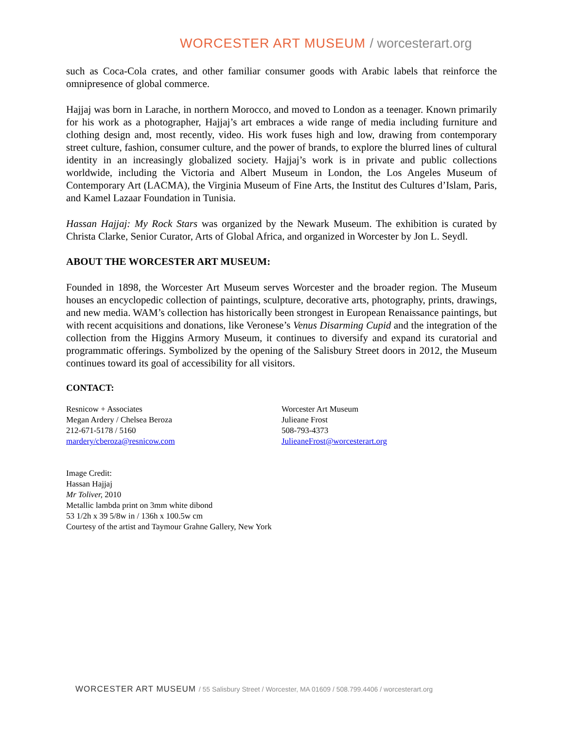WORCESTER ART MUSEUM / worcesterart.org
such as Coca-Cola crates, and other familiar consumer goods with Arabic labels that reinforce the omnipresence of global commerce.
Hajjaj was born in Larache, in northern Morocco, and moved to London as a teenager. Known primarily for his work as a photographer, Hajjaj’s art embraces a wide range of media including furniture and clothing design and, most recently, video. His work fuses high and low, drawing from contemporary street culture, fashion, consumer culture, and the power of brands, to explore the blurred lines of cultural identity in an increasingly globalized society. Hajjaj’s work is in private and public collections worldwide, including the Victoria and Albert Museum in London, the Los Angeles Museum of Contemporary Art (LACMA), the Virginia Museum of Fine Arts, the Institut des Cultures d’Islam, Paris, and Kamel Lazaar Foundation in Tunisia.
Hassan Hajjaj: My Rock Stars was organized by the Newark Museum. The exhibition is curated by Christa Clarke, Senior Curator, Arts of Global Africa, and organized in Worcester by Jon L. Seydl.
ABOUT THE WORCESTER ART MUSEUM:
Founded in 1898, the Worcester Art Museum serves Worcester and the broader region. The Museum houses an encyclopedic collection of paintings, sculpture, decorative arts, photography, prints, drawings, and new media. WAM’s collection has historically been strongest in European Renaissance paintings, but with recent acquisitions and donations, like Veronese’s Venus Disarming Cupid and the integration of the collection from the Higgins Armory Museum, it continues to diversify and expand its curatorial and programmatic offerings. Symbolized by the opening of the Salisbury Street doors in 2012, the Museum continues toward its goal of accessibility for all visitors.
CONTACT:
Resnicow + Associates
Megan Ardery / Chelsea Beroza
212-671-5178 / 5160
mardery/cberoza@resnicow.com
Worcester Art Museum
Julieane Frost
508-793-4373
JulieaneFrost@worcesterart.org
Image Credit:
Hassan Hajjaj
Mr Toliver, 2010
Metallic lambda print on 3mm white dibond
53 1/2h x 39 5/8w in / 136h x 100.5w cm
Courtesy of the artist and Taymour Grahne Gallery, New York
WORCESTER ART MUSEUM / 55 Salisbury Street / Worcester, MA 01609 / 508.799.4406 / worcesterart.org